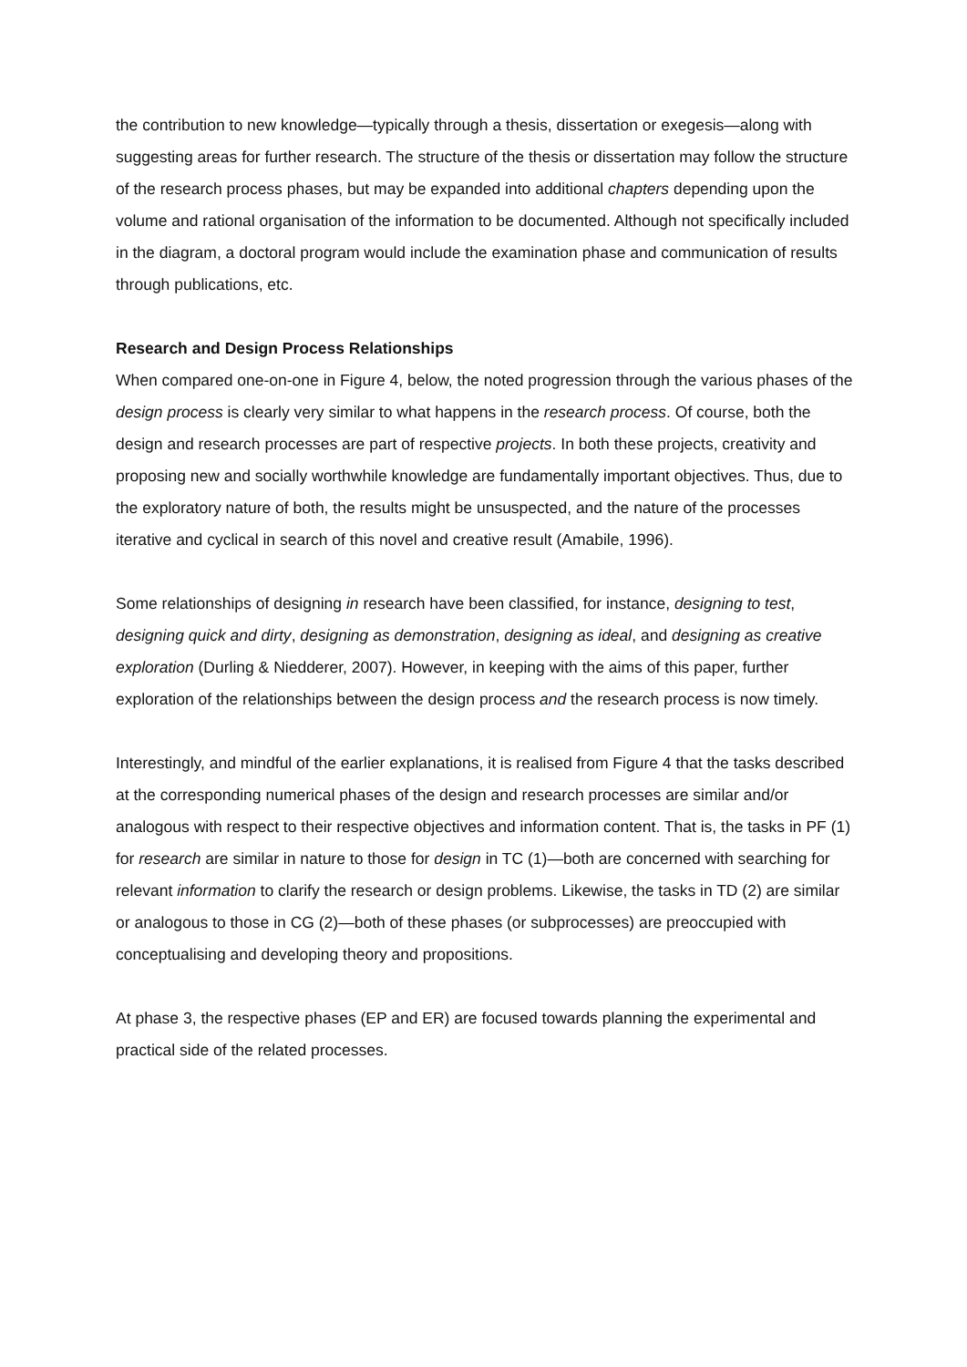the contribution to new knowledge—typically through a thesis, dissertation or exegesis—along with suggesting areas for further research. The structure of the thesis or dissertation may follow the structure of the research process phases, but may be expanded into additional chapters depending upon the volume and rational organisation of the information to be documented. Although not specifically included in the diagram, a doctoral program would include the examination phase and communication of results through publications, etc.
Research and Design Process Relationships
When compared one-on-one in Figure 4, below, the noted progression through the various phases of the design process is clearly very similar to what happens in the research process. Of course, both the design and research processes are part of respective projects. In both these projects, creativity and proposing new and socially worthwhile knowledge are fundamentally important objectives. Thus, due to the exploratory nature of both, the results might be unsuspected, and the nature of the processes iterative and cyclical in search of this novel and creative result (Amabile, 1996).
Some relationships of designing in research have been classified, for instance, designing to test, designing quick and dirty, designing as demonstration, designing as ideal, and designing as creative exploration (Durling & Niedderer, 2007). However, in keeping with the aims of this paper, further exploration of the relationships between the design process and the research process is now timely.
Interestingly, and mindful of the earlier explanations, it is realised from Figure 4 that the tasks described at the corresponding numerical phases of the design and research processes are similar and/or analogous with respect to their respective objectives and information content. That is, the tasks in PF (1) for research are similar in nature to those for design in TC (1)—both are concerned with searching for relevant information to clarify the research or design problems. Likewise, the tasks in TD (2) are similar or analogous to those in CG (2)—both of these phases (or subprocesses) are preoccupied with conceptualising and developing theory and propositions.
At phase 3, the respective phases (EP and ER) are focused towards planning the experimental and practical side of the related processes.